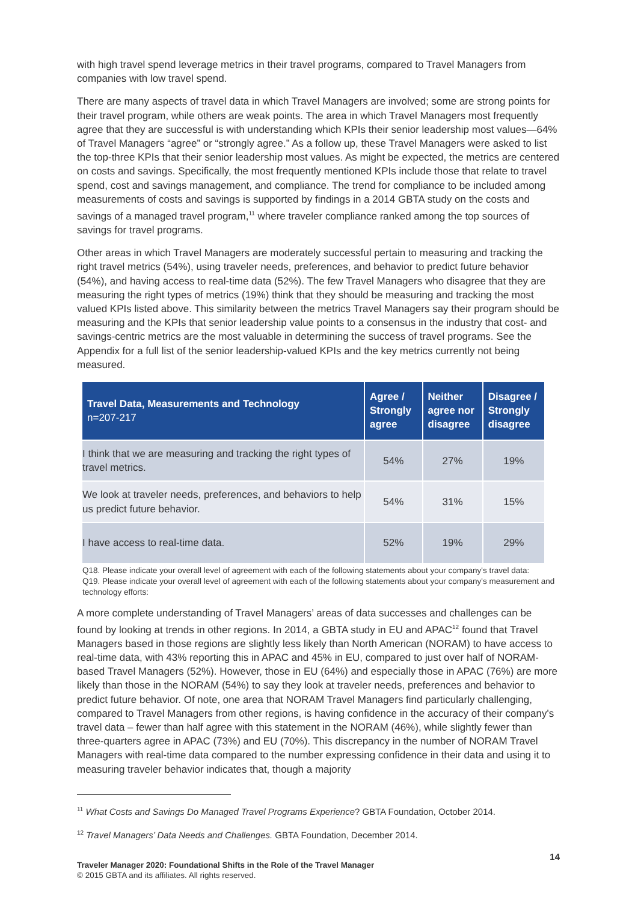with high travel spend leverage metrics in their travel programs, compared to Travel Managers from companies with low travel spend.
There are many aspects of travel data in which Travel Managers are involved; some are strong points for their travel program, while others are weak points. The area in which Travel Managers most frequently agree that they are successful is with understanding which KPIs their senior leadership most values—64% of Travel Managers “agree” or “strongly agree.” As a follow up, these Travel Managers were asked to list the top-three KPIs that their senior leadership most values. As might be expected, the metrics are centered on costs and savings. Specifically, the most frequently mentioned KPIs include those that relate to travel spend, cost and savings management, and compliance. The trend for compliance to be included among measurements of costs and savings is supported by findings in a 2014 GBTA study on the costs and savings of a managed travel program,<sup>11</sup> where traveler compliance ranked among the top sources of savings for travel programs.
Other areas in which Travel Managers are moderately successful pertain to measuring and tracking the right travel metrics (54%), using traveler needs, preferences, and behavior to predict future behavior (54%), and having access to real-time data (52%). The few Travel Managers who disagree that they are measuring the right types of metrics (19%) think that they should be measuring and tracking the most valued KPIs listed above. This similarity between the metrics Travel Managers say their program should be measuring and the KPIs that senior leadership value points to a consensus in the industry that cost- and savings-centric metrics are the most valuable in determining the success of travel programs. See the Appendix for a full list of the senior leadership-valued KPIs and the key metrics currently not being measured.
| Travel Data, Measurements and Technology n=207-217 | Agree / Strongly agree | Neither agree nor disagree | Disagree / Strongly disagree |
| --- | --- | --- | --- |
| I think that we are measuring and tracking the right types of travel metrics. | 54% | 27% | 19% |
| We look at traveler needs, preferences, and behaviors to help us predict future behavior. | 54% | 31% | 15% |
| I have access to real-time data. | 52% | 19% | 29% |
Q18. Please indicate your overall level of agreement with each of the following statements about your company's travel data:
Q19. Please indicate your overall level of agreement with each of the following statements about your company's measurement and technology efforts:
A more complete understanding of Travel Managers’ areas of data successes and challenges can be found by looking at trends in other regions. In 2014, a GBTA study in EU and APAC<sup>12</sup> found that Travel Managers based in those regions are slightly less likely than North American (NORAM) to have access to real-time data, with 43% reporting this in APAC and 45% in EU, compared to just over half of NORAM-based Travel Managers (52%). However, those in EU (64%) and especially those in APAC (76%) are more likely than those in the NORAM (54%) to say they look at traveler needs, preferences and behavior to predict future behavior. Of note, one area that NORAM Travel Managers find particularly challenging, compared to Travel Managers from other regions, is having confidence in the accuracy of their company's travel data – fewer than half agree with this statement in the NORAM (46%), while slightly fewer than three-quarters agree in APAC (73%) and EU (70%). This discrepancy in the number of NORAM Travel Managers with real-time data compared to the number expressing confidence in their data and using it to measuring traveler behavior indicates that, though a majority
<sup>11</sup> What Costs and Savings Do Managed Travel Programs Experience? GBTA Foundation, October 2014.
<sup>12</sup> Travel Managers’ Data Needs and Challenges. GBTA Foundation, December 2014.
Traveler Manager 2020: Foundational Shifts in the Role of the Travel Manager
© 2015 GBTA and its affiliates. All rights reserved.
14